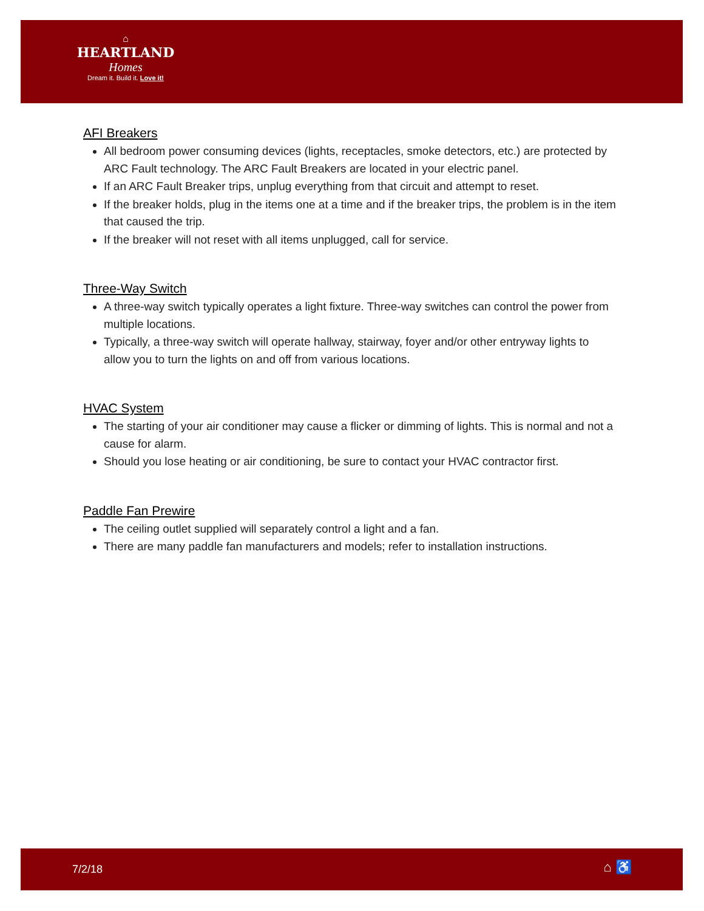⌂
HEARTLAND
Homes
Dream it. Build it. Love it!
AFI Breakers
All bedroom power consuming devices (lights, receptacles, smoke detectors, etc.) are protected by ARC Fault technology. The ARC Fault Breakers are located in your electric panel.
If an ARC Fault Breaker trips, unplug everything from that circuit and attempt to reset.
If the breaker holds, plug in the items one at a time and if the breaker trips, the problem is in the item that caused the trip.
If the breaker will not reset with all items unplugged, call for service.
Three-Way Switch
A three-way switch typically operates a light fixture. Three-way switches can control the power from multiple locations.
Typically, a three-way switch will operate hallway, stairway, foyer and/or other entryway lights to allow you to turn the lights on and off from various locations.
HVAC System
The starting of your air conditioner may cause a flicker or dimming of lights. This is normal and not a cause for alarm.
Should you lose heating or air conditioning, be sure to contact your HVAC contractor first.
Paddle Fan Prewire
The ceiling outlet supplied will separately control a light and a fan.
There are many paddle fan manufacturers and models; refer to installation instructions.
7/2/18 ⌂ ♿